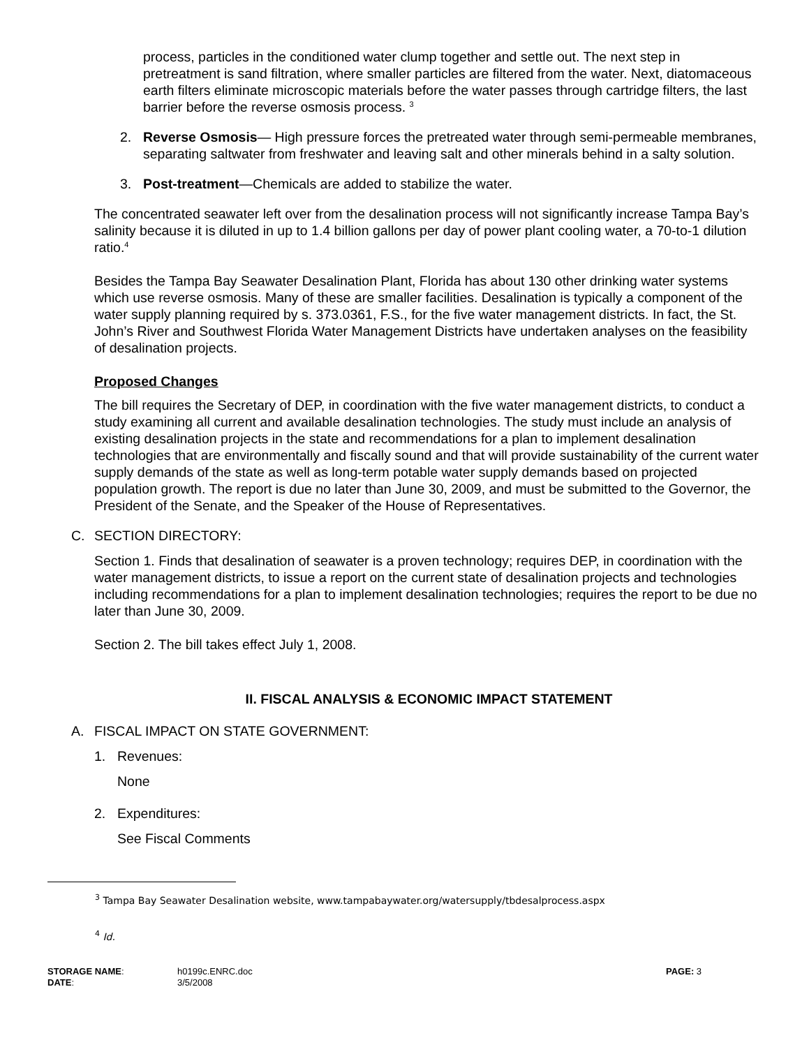process, particles in the conditioned water clump together and settle out. The next step in pretreatment is sand filtration, where smaller particles are filtered from the water. Next, diatomaceous earth filters eliminate microscopic materials before the water passes through cartridge filters, the last barrier before the reverse osmosis process. <sup>3</sup>
2. Reverse Osmosis— High pressure forces the pretreated water through semi-permeable membranes, separating saltwater from freshwater and leaving salt and other minerals behind in a salty solution.
3. Post-treatment—Chemicals are added to stabilize the water.
The concentrated seawater left over from the desalination process will not significantly increase Tampa Bay’s salinity because it is diluted in up to 1.4 billion gallons per day of power plant cooling water, a 70-to-1 dilution ratio.<sup>4</sup>
Besides the Tampa Bay Seawater Desalination Plant, Florida has about 130 other drinking water systems which use reverse osmosis. Many of these are smaller facilities. Desalination is typically a component of the water supply planning required by s. 373.0361, F.S., for the five water management districts. In fact, the St. John’s River and Southwest Florida Water Management Districts have undertaken analyses on the feasibility of desalination projects.
Proposed Changes
The bill requires the Secretary of DEP, in coordination with the five water management districts, to conduct a study examining all current and available desalination technologies. The study must include an analysis of existing desalination projects in the state and recommendations for a plan to implement desalination technologies that are environmentally and fiscally sound and that will provide sustainability of the current water supply demands of the state as well as long-term potable water supply demands based on projected population growth. The report is due no later than June 30, 2009, and must be submitted to the Governor, the President of the Senate, and the Speaker of the House of Representatives.
C. SECTION DIRECTORY:
Section 1. Finds that desalination of seawater is a proven technology; requires DEP, in coordination with the water management districts, to issue a report on the current state of desalination projects and technologies including recommendations for a plan to implement desalination technologies; requires the report to be due no later than June 30, 2009.
Section 2. The bill takes effect July 1, 2008.
II. FISCAL ANALYSIS & ECONOMIC IMPACT STATEMENT
A. FISCAL IMPACT ON STATE GOVERNMENT:
1. Revenues:
None
2. Expenditures:
See Fiscal Comments
<sup>3</sup> Tampa Bay Seawater Desalination website, www.tampabaywater.org/watersupply/tbdesalprocess.aspx
<sup>4</sup> Id.
STORAGE NAME:
DATE:
h0199c.ENRC.doc
3/5/2008
PAGE: 3